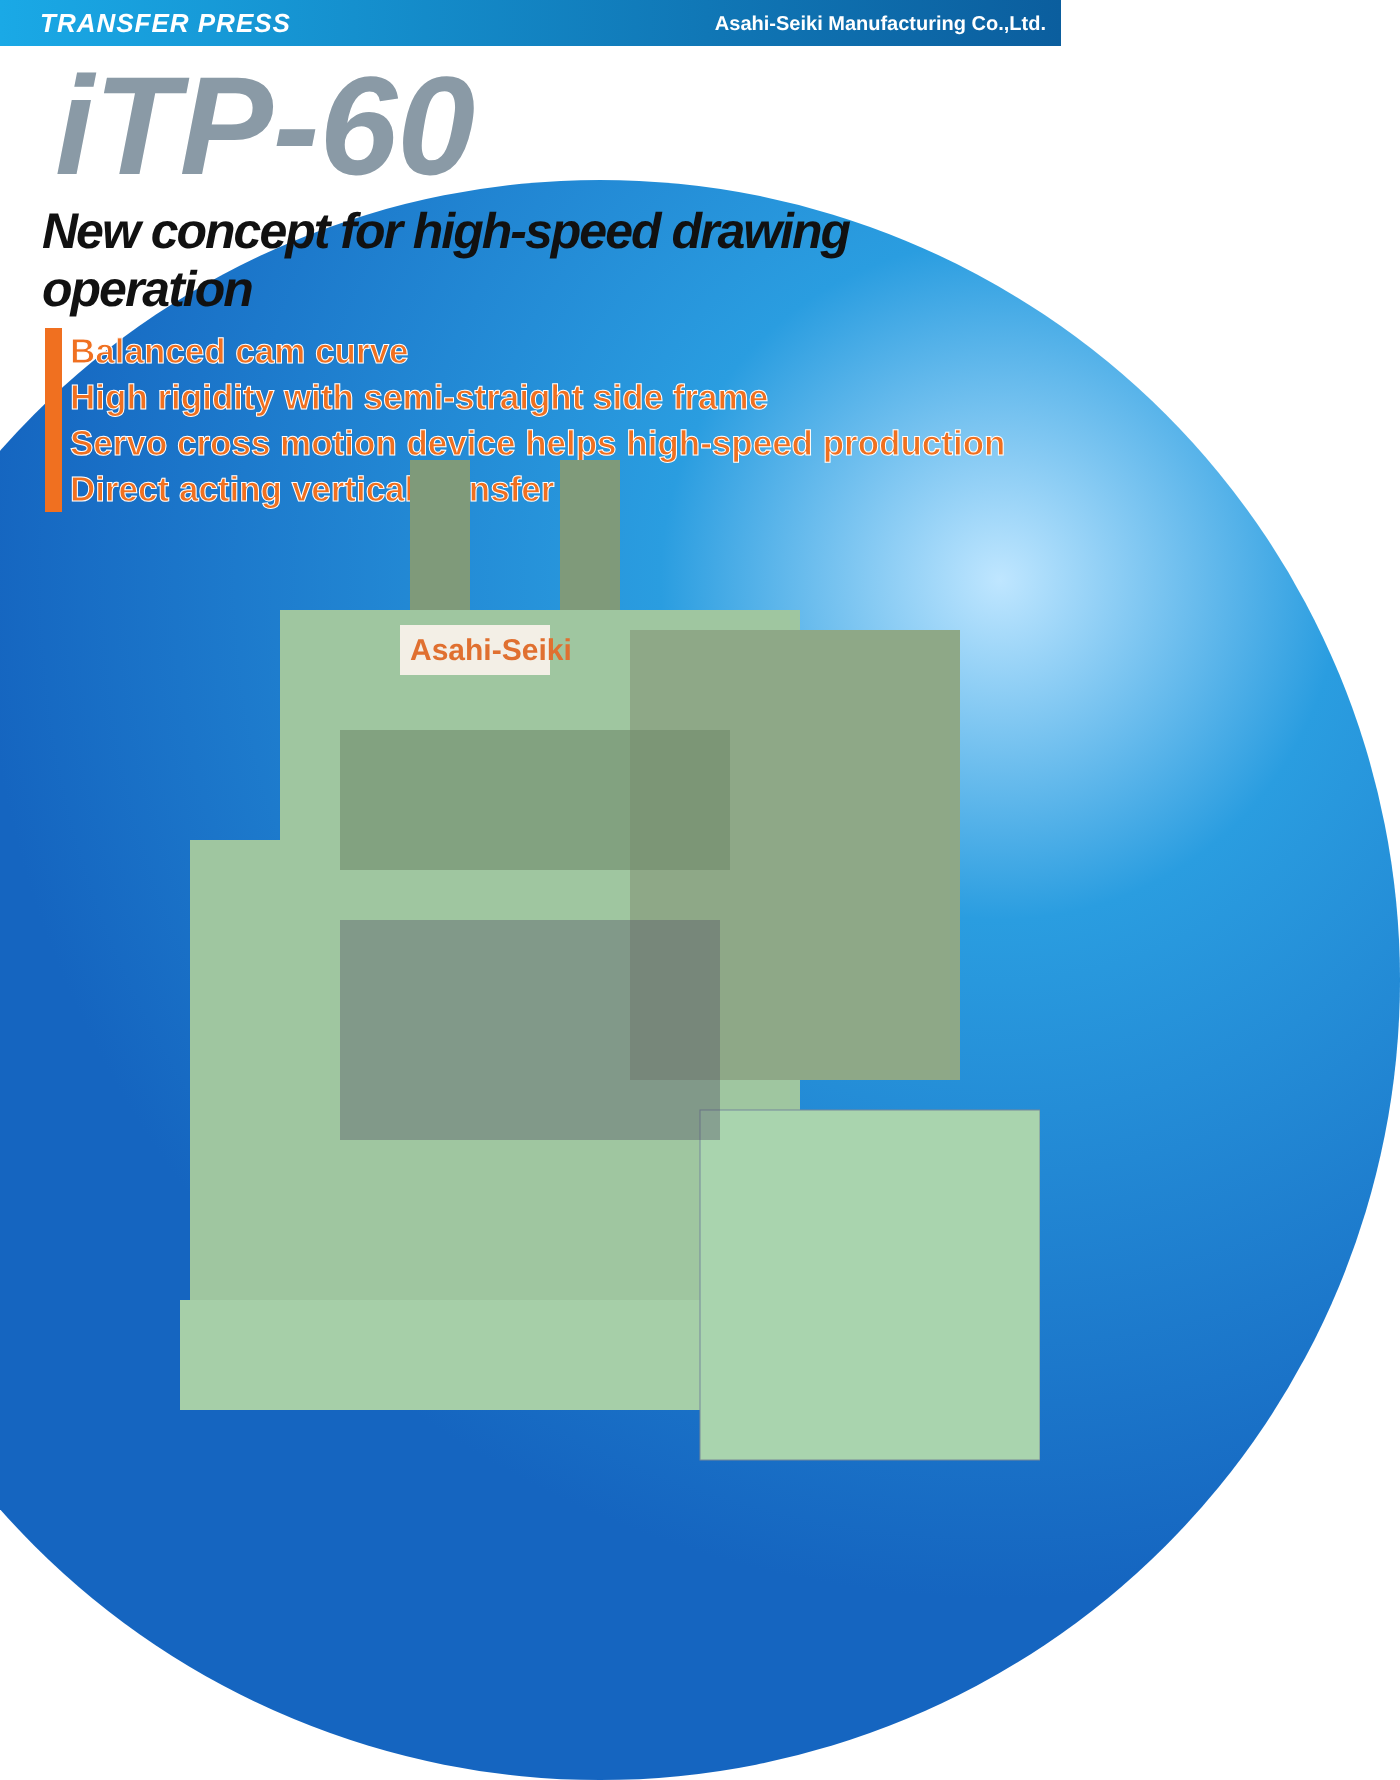TRANSFER PRESS Asahi-Seiki Manufacturing Co.,Ltd.
iTP-60
New concept for high-speed drawing operation
Balanced cam curve
High rigidity with semi-straight side frame
Servo cross motion device helps high-speed production
Direct acting vertical transfer
Asahi-Seiki